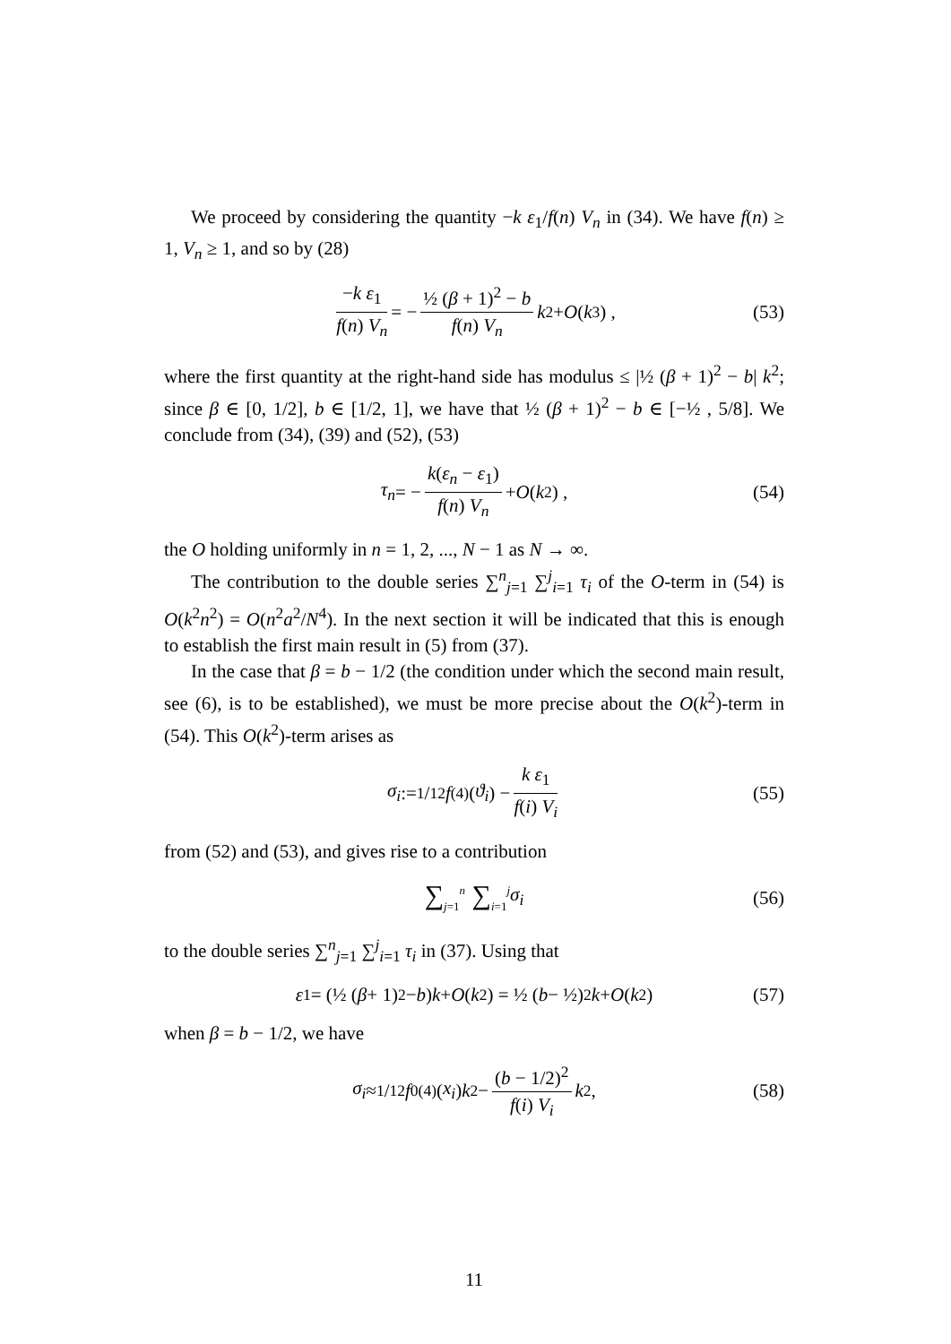We proceed by considering the quantity −k ε<sub>1</sub>/f(n) V<sub>n</sub> in (34). We have f(n) ≥ 1, V<sub>n</sub> ≥ 1, and so by (28)
−k ε<sub>1</sub> f(n) V<sub>n</sub> = − ½ (β + 1)<sup>2</sup> − b f(n) V<sub>n</sub> k<sup>2</sup> + O (k<sup>3</sup>) , (53)
where the first quantity at the right-hand side has modulus ≤ |½ (β + 1)<sup>2</sup> − b| k<sup>2</sup>; since β ∈ [0, 1/2], b ∈ [1/2, 1], we have that ½ (β + 1)<sup>2</sup> − b ∈ [−½ , 5/8]. We conclude from (34), (39) and (52), (53)
τ<sub>n</sub> = − k(ε<sub>n</sub> − ε<sub>1</sub>) f(n) V<sub>n</sub> + O (k<sup>2</sup>) , (54)
the O holding uniformly in n = 1, 2, ..., N − 1 as N → ∞.
The contribution to the double series ∑<sup>n</sup><sub>j=1</sub> ∑<sup>j</sup><sub>i=1</sub> τ<sub>i</sub> of the O-term in (54) is O(k<sup>2</sup>n<sup>2</sup>) = O(n<sup>2</sup>a<sup>2</sup>/N<sup>4</sup>). In the next section it will be indicated that this is enough to establish the first main result in (5) from (37).
In the case that β = b − 1/2 (the condition under which the second main result, see (6), is to be established), we must be more precise about the O(k<sup>2</sup>)-term in (54). This O(k<sup>2</sup>)-term arises as
σ<sub>i</sub> := 1/12 f<sup>(4)</sup>(ϑ<sub>i</sub>) − k ε<sub>1</sub> f(i) V<sub>i</sub> (55)
from (52) and (53), and gives rise to a contribution
∑<sub>j=1</sub><sup>n</sup> ∑<sub>i=1</sub><sup>j</sup> σ<sub>i</sub> (56)
to the double series ∑<sup>n</sup><sub>j=1</sub> ∑<sup>j</sup><sub>i=1</sub> τ<sub>i</sub> in (37). Using that
ε<sub>1</sub> = (½ (β + 1)<sup>2</sup> − b) k + O (k<sup>2</sup>) = ½ (b − ½)<sup>2</sup> k + O (k<sup>2</sup>) (57)
when β = b − 1/2, we have
σ<sub>i</sub> ≈ 1/12 f<sub>0</sub><sup>(4)</sup>(x<sub>i</sub>) k<sup>2</sup> − (b − 1/2)<sup>2</sup> f(i) V<sub>i</sub> k<sup>2</sup> , (58)
11